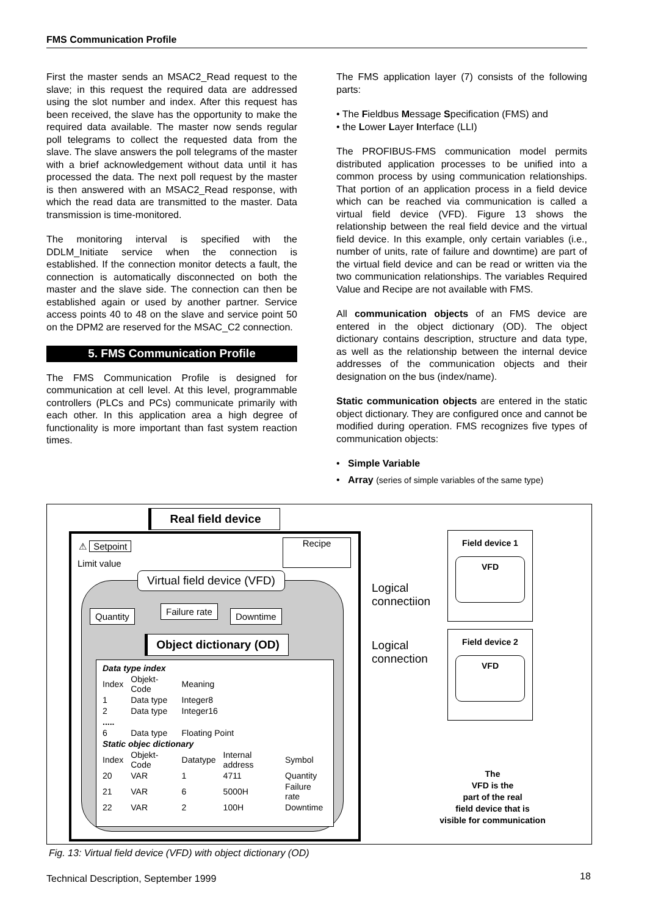FMS Communication Profile
First the master sends an MSAC2_Read request to the slave; in this request the required data are addressed using the slot number and index. After this request has been received, the slave has the opportunity to make the required data available. The master now sends regular poll telegrams to collect the requested data from the slave. The slave answers the poll telegrams of the master with a brief acknowledgement without data until it has processed the data. The next poll request by the master is then answered with an MSAC2_Read response, with which the read data are transmitted to the master. Data transmission is time-monitored.
The monitoring interval is specified with the DDLM_Initiate service when the connection is established. If the connection monitor detects a fault, the connection is automatically disconnected on both the master and the slave side. The connection can then be established again or used by another partner. Service access points 40 to 48 on the slave and service point 50 on the DPM2 are reserved for the MSAC_C2 connection.
5. FMS Communication Profile
The FMS Communication Profile is designed for communication at cell level. At this level, programmable controllers (PLCs and PCs) communicate primarily with each other. In this application area a high degree of functionality is more important than fast system reaction times.
The FMS application layer (7) consists of the following parts:
• The Fieldbus Message Specification (FMS) and
• the Lower Layer Interface (LLI)
The PROFIBUS-FMS communication model permits distributed application processes to be unified into a common process by using communication relationships. That portion of an application process in a field device which can be reached via communication is called a virtual field device (VFD). Figure 13 shows the relationship between the real field device and the virtual field device. In this example, only certain variables (i.e., number of units, rate of failure and downtime) are part of the virtual field device and can be read or written via the two communication relationships. The variables Required Value and Recipe are not available with FMS.
All communication objects of an FMS device are entered in the object dictionary (OD). The object dictionary contains description, structure and data type, as well as the relationship between the internal device addresses of the communication objects and their designation on the bus (index/name).
Static communication objects are entered in the static object dictionary. They are configured once and cannot be modified during operation. FMS recognizes five types of communication objects:
• Simple Variable
• Array (series of simple variables of the same type)
Real field device
⚠ Setpoint
Limit value
Recipe
Virtual field device (VFD)
Quantity Failure rate Downtime
Object dictionary (OD)
| Data type index | | | | |
| Index | Objekt-Code | Meaning | | |
| 1 | Data type | Integer8 | | |
| 2 | Data type | Integer16 | | |
| ..... | | | | |
| 6 | Data type | Floating Point | | |
| Static objec dictionary | | | | |
| Index | Objekt-Code | Datatype | Internal address | Symbol |
| 20 | VAR | 1 | 4711 | Quantity |
| 21 | VAR | 6 | 5000H | Failure rate |
| 22 | VAR | 2 | 100H | Downtime |
Logical
connectiion
Logical
connection
Field device 1
VFD
Field device 2
VFD
The
VFD is the
part of the real
field device that is
visible for communication
Fig. 13: Virtual field device (VFD) with object dictionary (OD)
Technical Description, September 1999
18